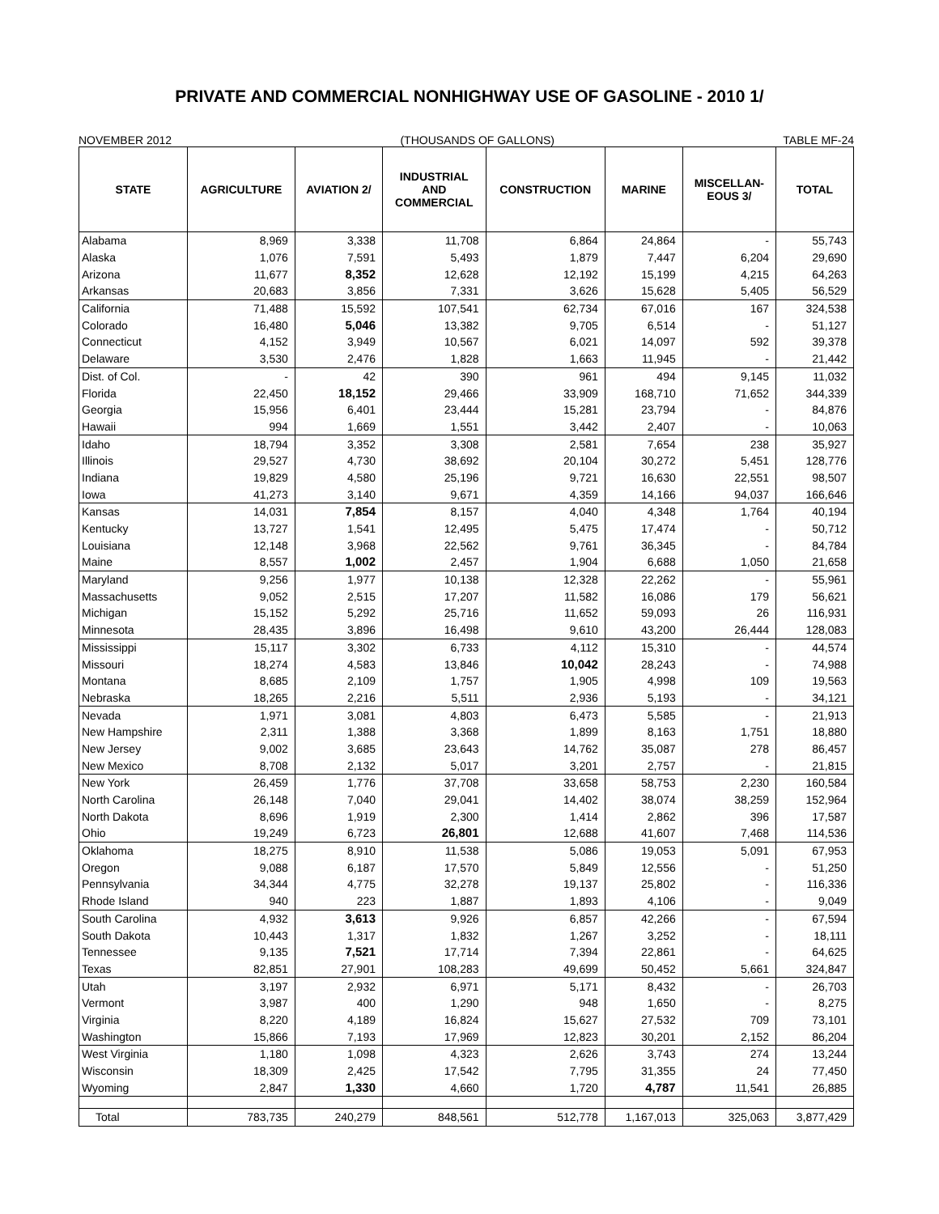PRIVATE AND COMMERCIAL NONHIGHWAY USE OF GASOLINE - 2010 1/
NOVEMBER 2012 (THOUSANDS OF GALLONS) TABLE MF-24
| STATE | AGRICULTURE | AVIATION 2/ | INDUSTRIAL AND COMMERCIAL | CONSTRUCTION | MARINE | MISCELLAN- EOUS 3/ | TOTAL |
| --- | --- | --- | --- | --- | --- | --- | --- |
| Alabama | 8,969 | 3,338 | 11,708 | 6,864 | 24,864 | - | 55,743 |
| Alaska | 1,076 | 7,591 | 5,493 | 1,879 | 7,447 | 6,204 | 29,690 |
| Arizona | 11,677 | 8,352 | 12,628 | 12,192 | 15,199 | 4,215 | 64,263 |
| Arkansas | 20,683 | 3,856 | 7,331 | 3,626 | 15,628 | 5,405 | 56,529 |
| California | 71,488 | 15,592 | 107,541 | 62,734 | 67,016 | 167 | 324,538 |
| Colorado | 16,480 | 5,046 | 13,382 | 9,705 | 6,514 | - | 51,127 |
| Connecticut | 4,152 | 3,949 | 10,567 | 6,021 | 14,097 | 592 | 39,378 |
| Delaware | 3,530 | 2,476 | 1,828 | 1,663 | 11,945 | - | 21,442 |
| Dist. of Col. | - | 42 | 390 | 961 | 494 | 9,145 | 11,032 |
| Florida | 22,450 | 18,152 | 29,466 | 33,909 | 168,710 | 71,652 | 344,339 |
| Georgia | 15,956 | 6,401 | 23,444 | 15,281 | 23,794 | - | 84,876 |
| Hawaii | 994 | 1,669 | 1,551 | 3,442 | 2,407 | - | 10,063 |
| Idaho | 18,794 | 3,352 | 3,308 | 2,581 | 7,654 | 238 | 35,927 |
| Illinois | 29,527 | 4,730 | 38,692 | 20,104 | 30,272 | 5,451 | 128,776 |
| Indiana | 19,829 | 4,580 | 25,196 | 9,721 | 16,630 | 22,551 | 98,507 |
| Iowa | 41,273 | 3,140 | 9,671 | 4,359 | 14,166 | 94,037 | 166,646 |
| Kansas | 14,031 | 7,854 | 8,157 | 4,040 | 4,348 | 1,764 | 40,194 |
| Kentucky | 13,727 | 1,541 | 12,495 | 5,475 | 17,474 | - | 50,712 |
| Louisiana | 12,148 | 3,968 | 22,562 | 9,761 | 36,345 | - | 84,784 |
| Maine | 8,557 | 1,002 | 2,457 | 1,904 | 6,688 | 1,050 | 21,658 |
| Maryland | 9,256 | 1,977 | 10,138 | 12,328 | 22,262 | - | 55,961 |
| Massachusetts | 9,052 | 2,515 | 17,207 | 11,582 | 16,086 | 179 | 56,621 |
| Michigan | 15,152 | 5,292 | 25,716 | 11,652 | 59,093 | 26 | 116,931 |
| Minnesota | 28,435 | 3,896 | 16,498 | 9,610 | 43,200 | 26,444 | 128,083 |
| Mississippi | 15,117 | 3,302 | 6,733 | 4,112 | 15,310 | - | 44,574 |
| Missouri | 18,274 | 4,583 | 13,846 | 10,042 | 28,243 | - | 74,988 |
| Montana | 8,685 | 2,109 | 1,757 | 1,905 | 4,998 | 109 | 19,563 |
| Nebraska | 18,265 | 2,216 | 5,511 | 2,936 | 5,193 | - | 34,121 |
| Nevada | 1,971 | 3,081 | 4,803 | 6,473 | 5,585 | - | 21,913 |
| New Hampshire | 2,311 | 1,388 | 3,368 | 1,899 | 8,163 | 1,751 | 18,880 |
| New Jersey | 9,002 | 3,685 | 23,643 | 14,762 | 35,087 | 278 | 86,457 |
| New Mexico | 8,708 | 2,132 | 5,017 | 3,201 | 2,757 | - | 21,815 |
| New York | 26,459 | 1,776 | 37,708 | 33,658 | 58,753 | 2,230 | 160,584 |
| North Carolina | 26,148 | 7,040 | 29,041 | 14,402 | 38,074 | 38,259 | 152,964 |
| North Dakota | 8,696 | 1,919 | 2,300 | 1,414 | 2,862 | 396 | 17,587 |
| Ohio | 19,249 | 6,723 | 26,801 | 12,688 | 41,607 | 7,468 | 114,536 |
| Oklahoma | 18,275 | 8,910 | 11,538 | 5,086 | 19,053 | 5,091 | 67,953 |
| Oregon | 9,088 | 6,187 | 17,570 | 5,849 | 12,556 | - | 51,250 |
| Pennsylvania | 34,344 | 4,775 | 32,278 | 19,137 | 25,802 | - | 116,336 |
| Rhode Island | 940 | 223 | 1,887 | 1,893 | 4,106 | - | 9,049 |
| South Carolina | 4,932 | 3,613 | 9,926 | 6,857 | 42,266 | - | 67,594 |
| South Dakota | 10,443 | 1,317 | 1,832 | 1,267 | 3,252 | - | 18,111 |
| Tennessee | 9,135 | 7,521 | 17,714 | 7,394 | 22,861 | - | 64,625 |
| Texas | 82,851 | 27,901 | 108,283 | 49,699 | 50,452 | 5,661 | 324,847 |
| Utah | 3,197 | 2,932 | 6,971 | 5,171 | 8,432 | - | 26,703 |
| Vermont | 3,987 | 400 | 1,290 | 948 | 1,650 | - | 8,275 |
| Virginia | 8,220 | 4,189 | 16,824 | 15,627 | 27,532 | 709 | 73,101 |
| Washington | 15,866 | 7,193 | 17,969 | 12,823 | 30,201 | 2,152 | 86,204 |
| West Virginia | 1,180 | 1,098 | 4,323 | 2,626 | 3,743 | 274 | 13,244 |
| Wisconsin | 18,309 | 2,425 | 17,542 | 7,795 | 31,355 | 24 | 77,450 |
| Wyoming | 2,847 | 1,330 | 4,660 | 1,720 | 4,787 | 11,541 | 26,885 |
| Total | 783,735 | 240,279 | 848,561 | 512,778 | 1,167,013 | 325,063 | 3,877,429 |